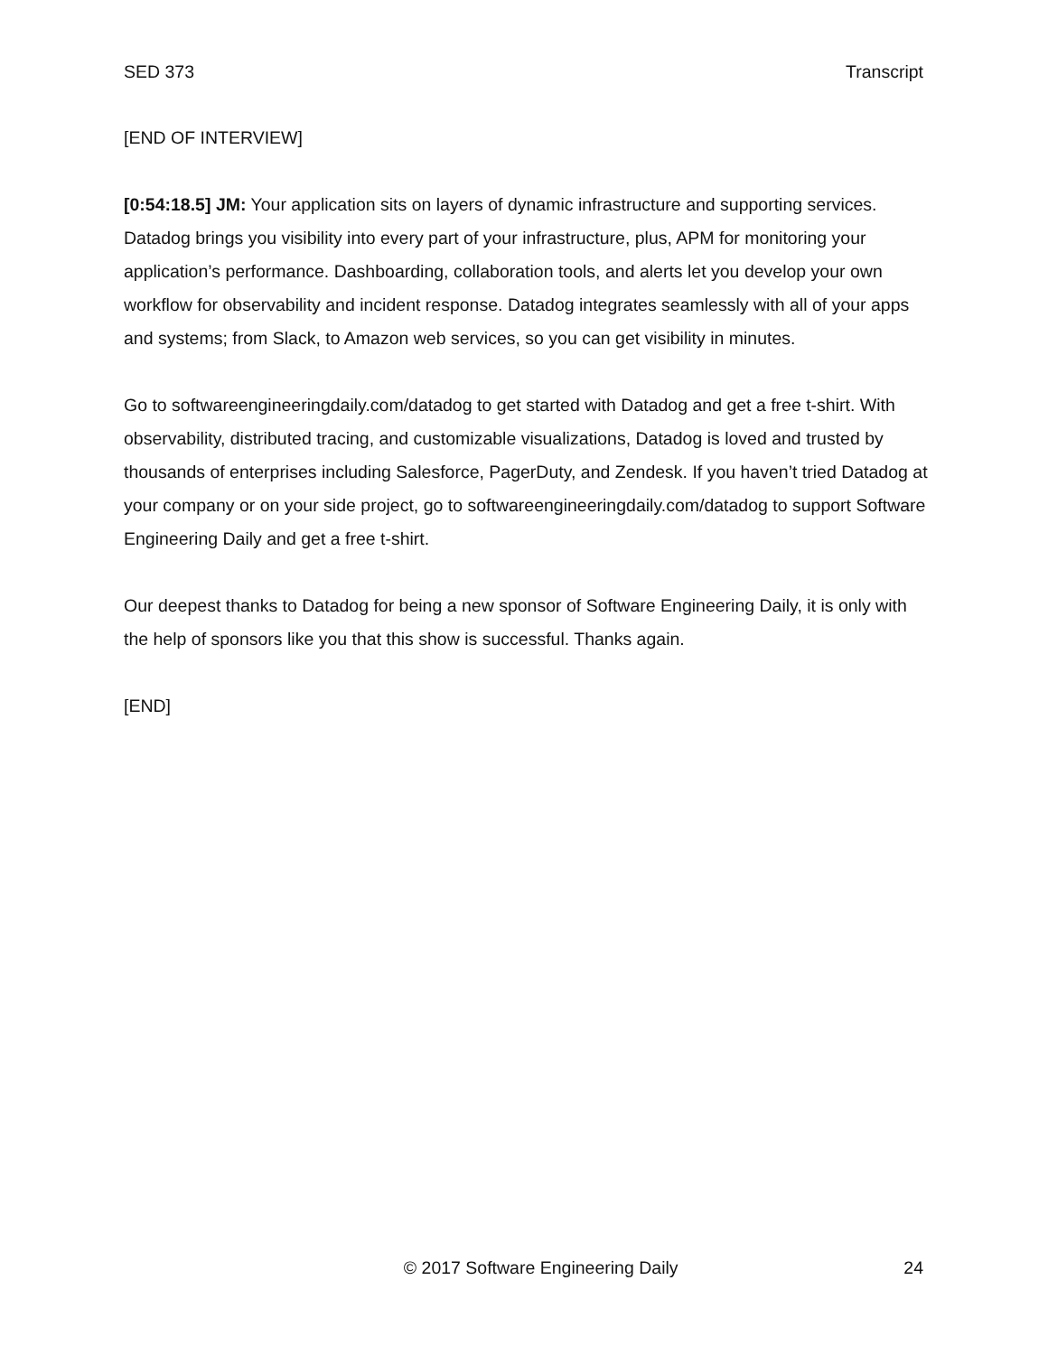SED 373 Transcript
[END OF INTERVIEW]
[0:54:18.5] JM: Your application sits on layers of dynamic infrastructure and supporting services. Datadog brings you visibility into every part of your infrastructure, plus, APM for monitoring your application’s performance. Dashboarding, collaboration tools, and alerts let you develop your own workflow for observability and incident response. Datadog integrates seamlessly with all of your apps and systems; from Slack, to Amazon web services, so you can get visibility in minutes.
Go to softwareengineeringdaily.com/datadog to get started with Datadog and get a free t-shirt. With observability, distributed tracing, and customizable visualizations, Datadog is loved and trusted by thousands of enterprises including Salesforce, PagerDuty, and Zendesk. If you haven’t tried Datadog at your company or on your side project, go to softwareengineeringdaily.com/datadog to support Software Engineering Daily and get a free t-shirt.
Our deepest thanks to Datadog for being a new sponsor of Software Engineering Daily, it is only with the help of sponsors like you that this show is successful. Thanks again.
[END]
© 2017 Software Engineering Daily 24